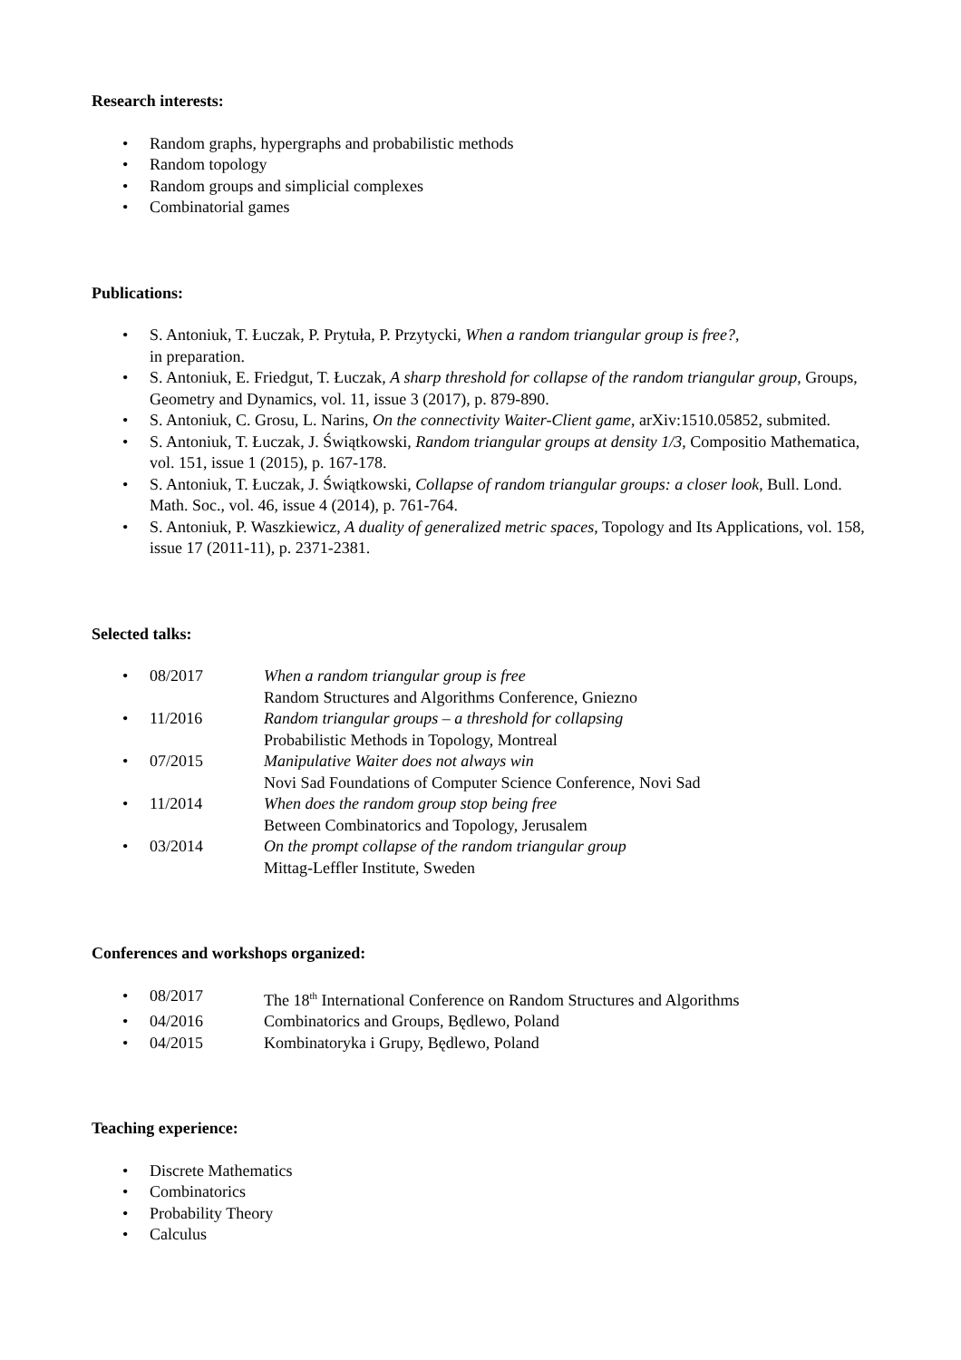Research interests:
• Random graphs, hypergraphs and probabilistic methods
• Random topology
• Random groups and simplicial complexes
• Combinatorial games
Publications:
• S. Antoniuk, T. Łuczak, P. Prytuła, P. Przytycki, When a random triangular group is free?,
in preparation.
• S. Antoniuk, E. Friedgut, T. Łuczak, A sharp threshold for collapse of the random triangular group, Groups, Geometry and Dynamics, vol. 11, issue 3 (2017), p. 879-890.
• S. Antoniuk, C. Grosu, L. Narins, On the connectivity Waiter-Client game, arXiv:1510.05852, submited.
• S. Antoniuk, T. Łuczak, J. Świątkowski, Random triangular groups at density 1/3, Compositio Mathematica, vol. 151, issue 1 (2015), p. 167-178.
• S. Antoniuk, T. Łuczak, J. Świątkowski, Collapse of random triangular groups: a closer look, Bull. Lond. Math. Soc., vol. 46, issue 4 (2014), p. 761-764.
• S. Antoniuk, P. Waszkiewicz, A duality of generalized metric spaces, Topology and Its Applications, vol. 158, issue 17 (2011-11), p. 2371-2381.
Selected talks:
• 08/2017 When a random triangular group is free
Random Structures and Algorithms Conference, Gniezno
• 11/2016 Random triangular groups – a threshold for collapsing
Probabilistic Methods in Topology, Montreal
• 07/2015 Manipulative Waiter does not always win
Novi Sad Foundations of Computer Science Conference, Novi Sad
• 11/2014 When does the random group stop being free
Between Combinatorics and Topology, Jerusalem
• 03/2014 On the prompt collapse of the random triangular group
Mittag-Leffler Institute, Sweden
Conferences and workshops organized:
• 08/2017 The 18<sup>th</sup> International Conference on Random Structures and Algorithms
• 04/2016 Combinatorics and Groups, Będlewo, Poland
• 04/2015 Kombinatoryka i Grupy, Będlewo, Poland
Teaching experience:
• Discrete Mathematics
• Combinatorics
• Probability Theory
• Calculus